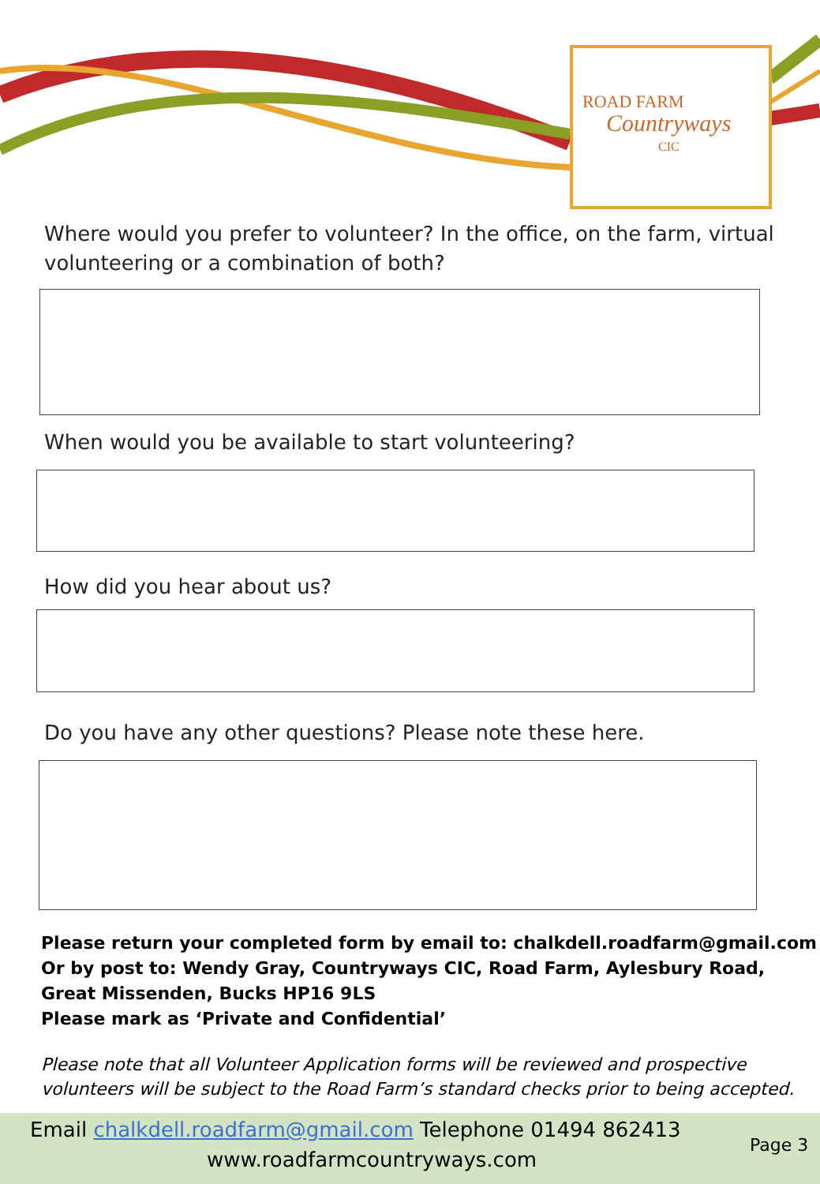ROAD FARM
Countryways
CIC
Where would you prefer to volunteer? In the office, on the farm, virtual volunteering or a combination of both?
When would you be available to start volunteering?
How did you hear about us?
Do you have any other questions? Please note these here.
Please return your completed form by email to: chalkdell.roadfarm@gmail.com
Or by post to: Wendy Gray, Countryways CIC, Road Farm, Aylesbury Road, Great Missenden, Bucks HP16 9LS
Please mark as ‘Private and Confidential’
Please note that all Volunteer Application forms will be reviewed and prospective volunteers will be subject to the Road Farm’s standard checks prior to being accepted.
Email chalkdell.roadfarm@gmail.com Telephone 01494 862413
www.roadfarmcountryways.com
Page 3